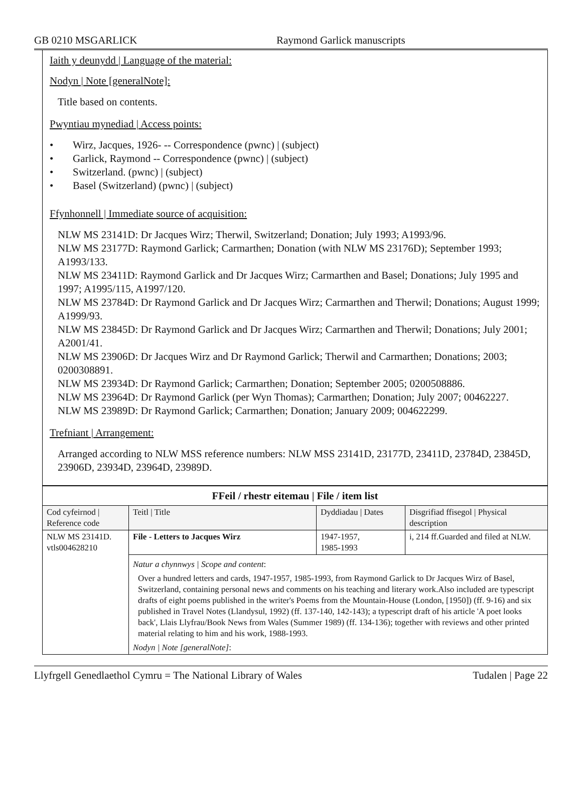GB 0210 MSGARLICK Raymond Garlick manuscripts
Iaith y deunydd | Language of the material:
Nodyn | Note [generalNote]:
Title based on contents.
Pwyntiau mynediad | Access points:
• Wirz, Jacques, 1926- -- Correspondence (pwnc) | (subject)
• Garlick, Raymond -- Correspondence (pwnc) | (subject)
• Switzerland. (pwnc) | (subject)
• Basel (Switzerland) (pwnc) | (subject)
Ffynhonnell | Immediate source of acquisition:
NLW MS 23141D: Dr Jacques Wirz; Therwil, Switzerland; Donation; July 1993; A1993/96.
NLW MS 23177D: Raymond Garlick; Carmarthen; Donation (with NLW MS 23176D); September 1993; A1993/133.
NLW MS 23411D: Raymond Garlick and Dr Jacques Wirz; Carmarthen and Basel; Donations; July 1995 and 1997; A1995/115, A1997/120.
NLW MS 23784D: Dr Raymond Garlick and Dr Jacques Wirz; Carmarthen and Therwil; Donations; August 1999; A1999/93.
NLW MS 23845D: Dr Raymond Garlick and Dr Jacques Wirz; Carmarthen and Therwil; Donations; July 2001; A2001/41.
NLW MS 23906D: Dr Jacques Wirz and Dr Raymond Garlick; Therwil and Carmarthen; Donations; 2003; 0200308891.
NLW MS 23934D: Dr Raymond Garlick; Carmarthen; Donation; September 2005; 0200508886.
NLW MS 23964D: Dr Raymond Garlick (per Wyn Thomas); Carmarthen; Donation; July 2007; 00462227.
NLW MS 23989D: Dr Raymond Garlick; Carmarthen; Donation; January 2009; 004622299.
Trefniant | Arrangement:
Arranged according to NLW MSS reference numbers: NLW MSS 23141D, 23177D, 23411D, 23784D, 23845D, 23906D, 23934D, 23964D, 23989D.
| FFeil / rhestr eitemau / File / item list | | | |
| Cod cyfeirnod / Reference code | Teitl / Title | Dyddiadau / Dates | Disgrifiad ffisegol / Physical description |
| NLW MS 23141D. vtls004628210 | File - Letters to Jacques Wirz | 1947-1957, 1985-1993 | i, 214 ff.Guarded and filed at NLW. |
| | Natur a chynnwys / Scope and content : Over a hundred letters and cards, 1947-1957, 1985-1993, from Raymond Garlick to Dr Jacques Wirz of Basel, Switzerland, containing personal news and comments on his teaching and literary work.Also included are typescript drafts of eight poems published in the writer's Poems from the Mountain-House (London, [1950]) (ff. 9-16) and six published in Travel Notes (Llandysul, 1992) (ff. 137-140, 142-143); a typescript draft of his article 'A poet looks back', Llais Llyfrau/Book News from Wales (Summer 1989) (ff. 134-136); together with reviews and other printed material relating to him and his work, 1988-1993. Nodyn / Note [generalNote] : | | |
Llyfrgell Genedlaethol Cymru = The National Library of Wales Tudalen | Page 22